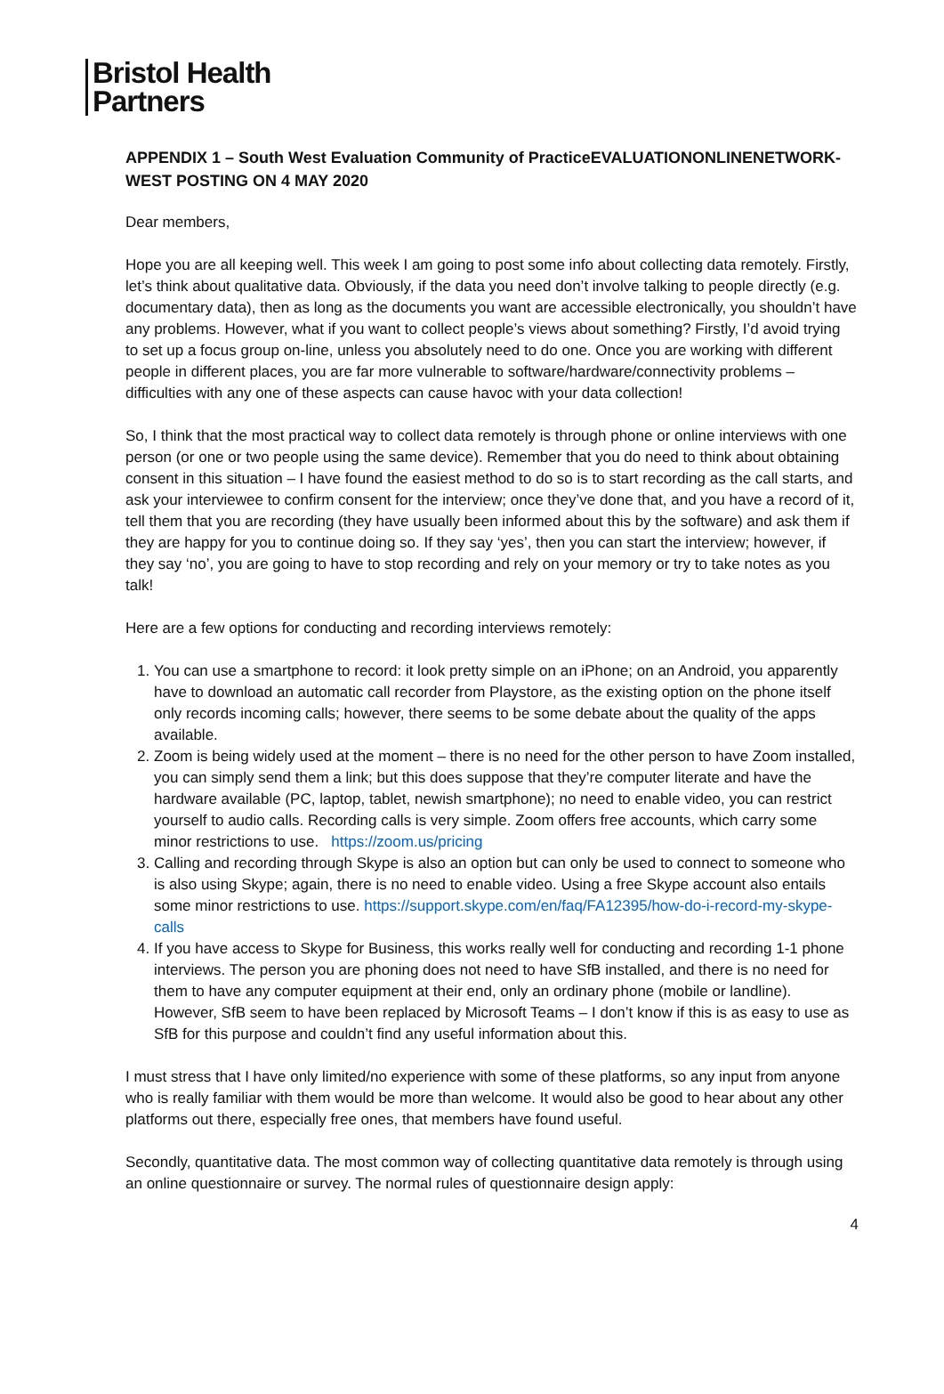Bristol Health
Partners
APPENDIX 1 – South West Evaluation Community of PracticeEVALUATIONONLINENETWORK-WEST POSTING ON 4 MAY 2020
Dear members,
Hope you are all keeping well. This week I am going to post some info about collecting data remotely. Firstly, let’s think about qualitative data. Obviously, if the data you need don’t involve talking to people directly (e.g. documentary data), then as long as the documents you want are accessible electronically, you shouldn’t have any problems. However, what if you want to collect people’s views about something? Firstly, I’d avoid trying to set up a focus group on-line, unless you absolutely need to do one. Once you are working with different people in different places, you are far more vulnerable to software/hardware/connectivity problems – difficulties with any one of these aspects can cause havoc with your data collection!
So, I think that the most practical way to collect data remotely is through phone or online interviews with one person (or one or two people using the same device). Remember that you do need to think about obtaining consent in this situation – I have found the easiest method to do so is to start recording as the call starts, and ask your interviewee to confirm consent for the interview; once they’ve done that, and you have a record of it, tell them that you are recording (they have usually been informed about this by the software) and ask them if they are happy for you to continue doing so. If they say ‘yes’, then you can start the interview; however, if they say ‘no’, you are going to have to stop recording and rely on your memory or try to take notes as you talk!
Here are a few options for conducting and recording interviews remotely:
1. You can use a smartphone to record: it look pretty simple on an iPhone; on an Android, you apparently have to download an automatic call recorder from Playstore, as the existing option on the phone itself only records incoming calls; however, there seems to be some debate about the quality of the apps available.
2. Zoom is being widely used at the moment – there is no need for the other person to have Zoom installed, you can simply send them a link; but this does suppose that they’re computer literate and have the hardware available (PC, laptop, tablet, newish smartphone); no need to enable video, you can restrict yourself to audio calls. Recording calls is very simple. Zoom offers free accounts, which carry some minor restrictions to use. https://zoom.us/pricing
3. Calling and recording through Skype is also an option but can only be used to connect to someone who is also using Skype; again, there is no need to enable video. Using a free Skype account also entails some minor restrictions to use. https://support.skype.com/en/faq/FA12395/how-do-i-record-my-skype-calls
4. If you have access to Skype for Business, this works really well for conducting and recording 1-1 phone interviews. The person you are phoning does not need to have SfB installed, and there is no need for them to have any computer equipment at their end, only an ordinary phone (mobile or landline). However, SfB seem to have been replaced by Microsoft Teams – I don’t know if this is as easy to use as SfB for this purpose and couldn’t find any useful information about this.
I must stress that I have only limited/no experience with some of these platforms, so any input from anyone who is really familiar with them would be more than welcome. It would also be good to hear about any other platforms out there, especially free ones, that members have found useful.
Secondly, quantitative data. The most common way of collecting quantitative data remotely is through using an online questionnaire or survey. The normal rules of questionnaire design apply:
4